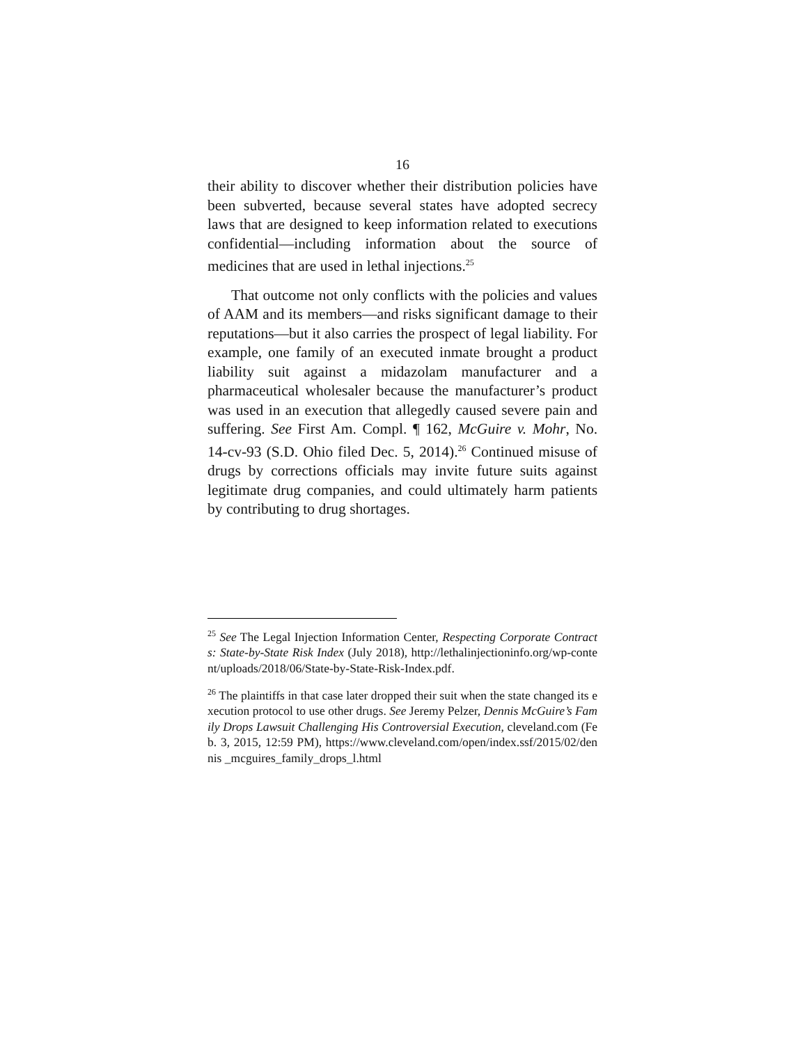16
their ability to discover whether their distribution policies have been subverted, because several states have adopted secrecy laws that are designed to keep information related to executions confidential—including information about the source of medicines that are used in lethal injections.<sup>25</sup>
That outcome not only conflicts with the policies and values of AAM and its members—and risks significant damage to their reputations—but it also carries the prospect of legal liability. For example, one family of an executed inmate brought a product liability suit against a midazolam manufacturer and a pharmaceutical wholesaler because the manufacturer’s product was used in an execution that allegedly caused severe pain and suffering. See First Am. Compl. ¶ 162, McGuire v. Mohr, No. 14-cv-93 (S.D. Ohio filed Dec. 5, 2014).<sup>26</sup> Continued misuse of drugs by corrections officials may invite future suits against legitimate drug companies, and could ultimately harm patients by contributing to drug shortages.
<sup>25</sup> See The Legal Injection Information Center, Respecting Corporate Contracts: State-by-State Risk Index (July 2018), http://lethalinjectioninfo.org/wp-content/uploads/2018/06/State-by-State-Risk-Index.pdf.
<sup>26</sup> The plaintiffs in that case later dropped their suit when the state changed its execution protocol to use other drugs. See Jeremy Pelzer, Dennis McGuire’s Family Drops Lawsuit Challenging His Controversial Execution, cleveland.com (Feb. 3, 2015, 12:59 PM), https://www.cleveland.com/open/index.ssf/2015/02/dennis _mcguires_family_drops_l.html